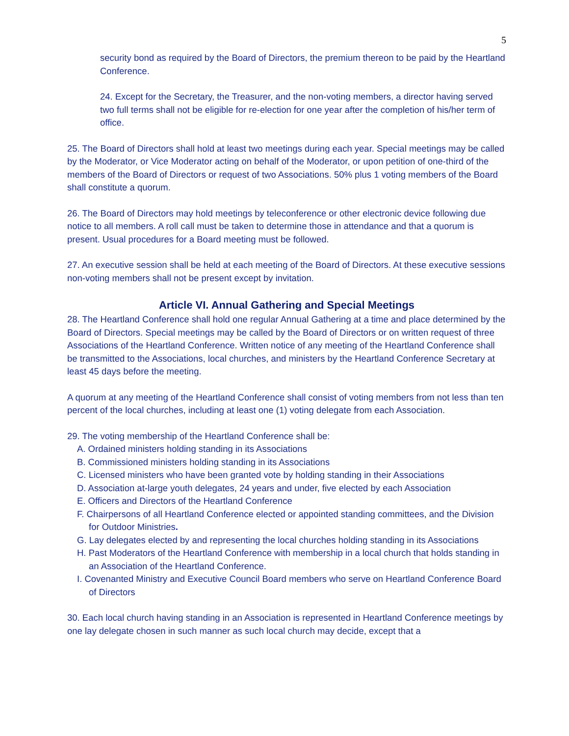5
security bond as required by the Board of Directors, the premium thereon to be paid by the Heartland Conference.
24. Except for the Secretary, the Treasurer, and the non-voting members, a director having served two full terms shall not be eligible for re-election for one year after the completion of his/her term of office.
25. The Board of Directors shall hold at least two meetings during each year. Special meetings may be called by the Moderator, or Vice Moderator acting on behalf of the Moderator, or upon petition of one-third of the members of the Board of Directors or request of two Associations. 50% plus 1 voting members of the Board shall constitute a quorum.
26. The Board of Directors may hold meetings by teleconference or other electronic device following due notice to all members. A roll call must be taken to determine those in attendance and that a quorum is present. Usual procedures for a Board meeting must be followed.
27. An executive session shall be held at each meeting of the Board of Directors. At these executive sessions non-voting members shall not be present except by invitation.
Article VI. Annual Gathering and Special Meetings
28. The Heartland Conference shall hold one regular Annual Gathering at a time and place determined by the Board of Directors. Special meetings may be called by the Board of Directors or on written request of three Associations of the Heartland Conference. Written notice of any meeting of the Heartland Conference shall be transmitted to the Associations, local churches, and ministers by the Heartland Conference Secretary at least 45 days before the meeting.
A quorum at any meeting of the Heartland Conference shall consist of voting members from not less than ten percent of the local churches, including at least one (1) voting delegate from each Association.
29. The voting membership of the Heartland Conference shall be:
A. Ordained ministers holding standing in its Associations
B. Commissioned ministers holding standing in its Associations
C. Licensed ministers who have been granted vote by holding standing in their Associations
D. Association at-large youth delegates, 24 years and under, five elected by each Association
E. Officers and Directors of the Heartland Conference
F. Chairpersons of all Heartland Conference elected or appointed standing committees, and the Division for Outdoor Ministries.
G. Lay delegates elected by and representing the local churches holding standing in its Associations
H. Past Moderators of the Heartland Conference with membership in a local church that holds standing in an Association of the Heartland Conference.
I. Covenanted Ministry and Executive Council Board members who serve on Heartland Conference Board of Directors
30. Each local church having standing in an Association is represented in Heartland Conference meetings by one lay delegate chosen in such manner as such local church may decide, except that a